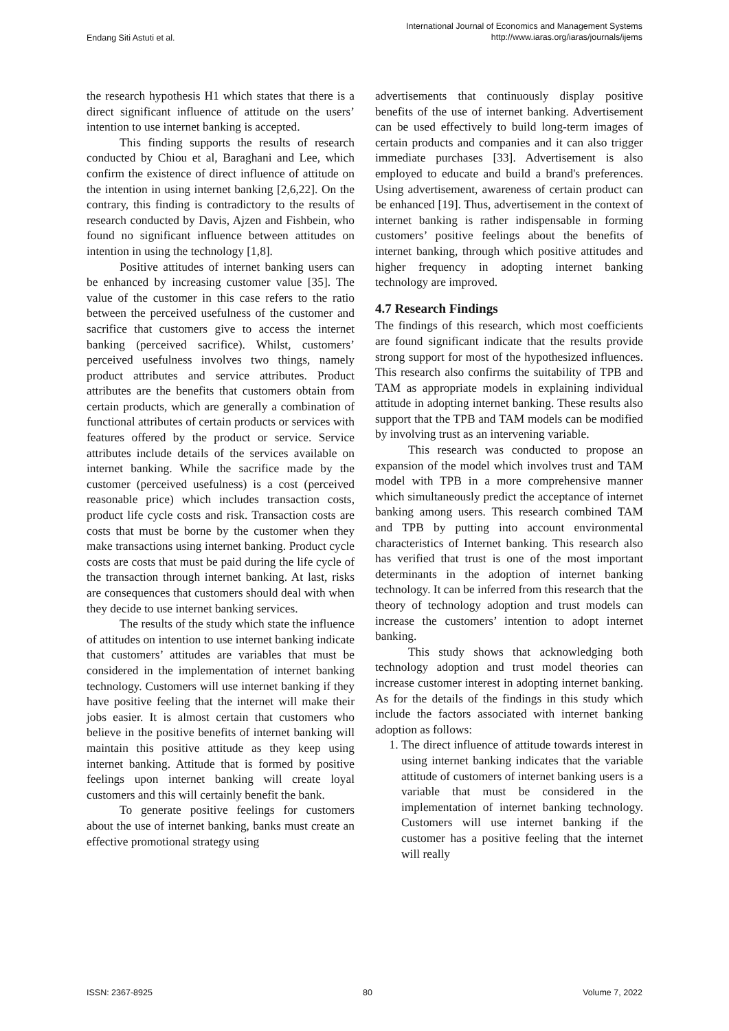Endang Siti Astuti et al. International Journal of Economics and Management Systems
http://www.iaras.org/iaras/journals/ijems
the research hypothesis H1 which states that there is a direct significant influence of attitude on the users’ intention to use internet banking is accepted.
This finding supports the results of research conducted by Chiou et al, Baraghani and Lee, which confirm the existence of direct influence of attitude on the intention in using internet banking [2,6,22]. On the contrary, this finding is contradictory to the results of research conducted by Davis, Ajzen and Fishbein, who found no significant influence between attitudes on intention in using the technology [1,8].
Positive attitudes of internet banking users can be enhanced by increasing customer value [35]. The value of the customer in this case refers to the ratio between the perceived usefulness of the customer and sacrifice that customers give to access the internet banking (perceived sacrifice). Whilst, customers’ perceived usefulness involves two things, namely product attributes and service attributes. Product attributes are the benefits that customers obtain from certain products, which are generally a combination of functional attributes of certain products or services with features offered by the product or service. Service attributes include details of the services available on internet banking. While the sacrifice made by the customer (perceived usefulness) is a cost (perceived reasonable price) which includes transaction costs, product life cycle costs and risk. Transaction costs are costs that must be borne by the customer when they make transactions using internet banking. Product cycle costs are costs that must be paid during the life cycle of the transaction through internet banking. At last, risks are consequences that customers should deal with when they decide to use internet banking services.
The results of the study which state the influence of attitudes on intention to use internet banking indicate that customers’ attitudes are variables that must be considered in the implementation of internet banking technology. Customers will use internet banking if they have positive feeling that the internet will make their jobs easier. It is almost certain that customers who believe in the positive benefits of internet banking will maintain this positive attitude as they keep using internet banking. Attitude that is formed by positive feelings upon internet banking will create loyal customers and this will certainly benefit the bank.
To generate positive feelings for customers about the use of internet banking, banks must create an effective promotional strategy using
advertisements that continuously display positive benefits of the use of internet banking. Advertisement can be used effectively to build long-term images of certain products and companies and it can also trigger immediate purchases [33]. Advertisement is also employed to educate and build a brand's preferences. Using advertisement, awareness of certain product can be enhanced [19]. Thus, advertisement in the context of internet banking is rather indispensable in forming customers’ positive feelings about the benefits of internet banking, through which positive attitudes and higher frequency in adopting internet banking technology are improved.
4.7 Research Findings
The findings of this research, which most coefficients are found significant indicate that the results provide strong support for most of the hypothesized influences. This research also confirms the suitability of TPB and TAM as appropriate models in explaining individual attitude in adopting internet banking. These results also support that the TPB and TAM models can be modified by involving trust as an intervening variable.
This research was conducted to propose an expansion of the model which involves trust and TAM model with TPB in a more comprehensive manner which simultaneously predict the acceptance of internet banking among users. This research combined TAM and TPB by putting into account environmental characteristics of Internet banking. This research also has verified that trust is one of the most important determinants in the adoption of internet banking technology. It can be inferred from this research that the theory of technology adoption and trust models can increase the customers’ intention to adopt internet banking.
This study shows that acknowledging both technology adoption and trust model theories can increase customer interest in adopting internet banking. As for the details of the findings in this study which include the factors associated with internet banking adoption as follows:
1. The direct influence of attitude towards interest in using internet banking indicates that the variable attitude of customers of internet banking users is a variable that must be considered in the implementation of internet banking technology. Customers will use internet banking if the customer has a positive feeling that the internet will really
ISSN: 2367-8925 80 Volume 7, 2022